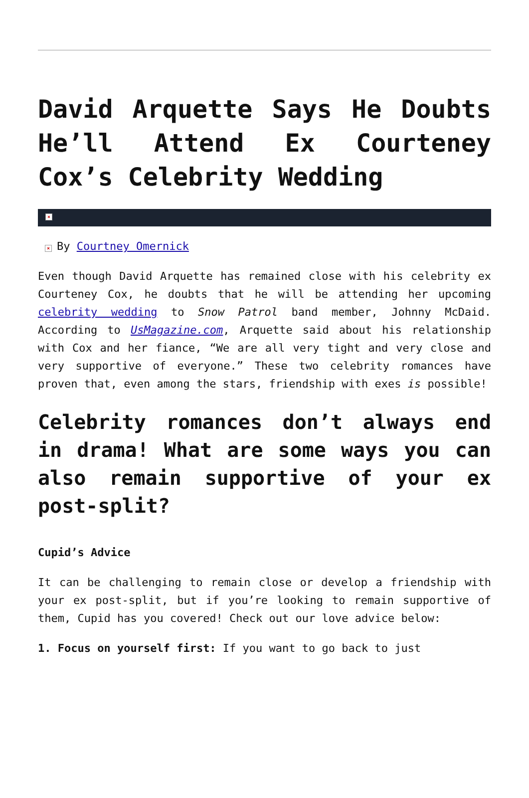David Arquette Says He Doubts He’ll Attend Ex Courteney Cox’s Celebrity Wedding
×
× By Courtney Omernick
Even though David Arquette has remained close with his celebrity ex Courteney Cox, he doubts that he will be attending her upcoming celebrity wedding to Snow Patrol band member, Johnny McDaid. According to UsMagazine.com, Arquette said about his relationship with Cox and her fiance, “We are all very tight and very close and very supportive of everyone.” These two celebrity romances have proven that, even among the stars, friendship with exes is possible!
Celebrity romances don’t always end in drama! What are some ways you can also remain supportive of your ex post-split?
Cupid’s Advice
It can be challenging to remain close or develop a friendship with your ex post-split, but if you’re looking to remain supportive of them, Cupid has you covered! Check out our love advice below:
1. Focus on yourself first: If you want to go back to just